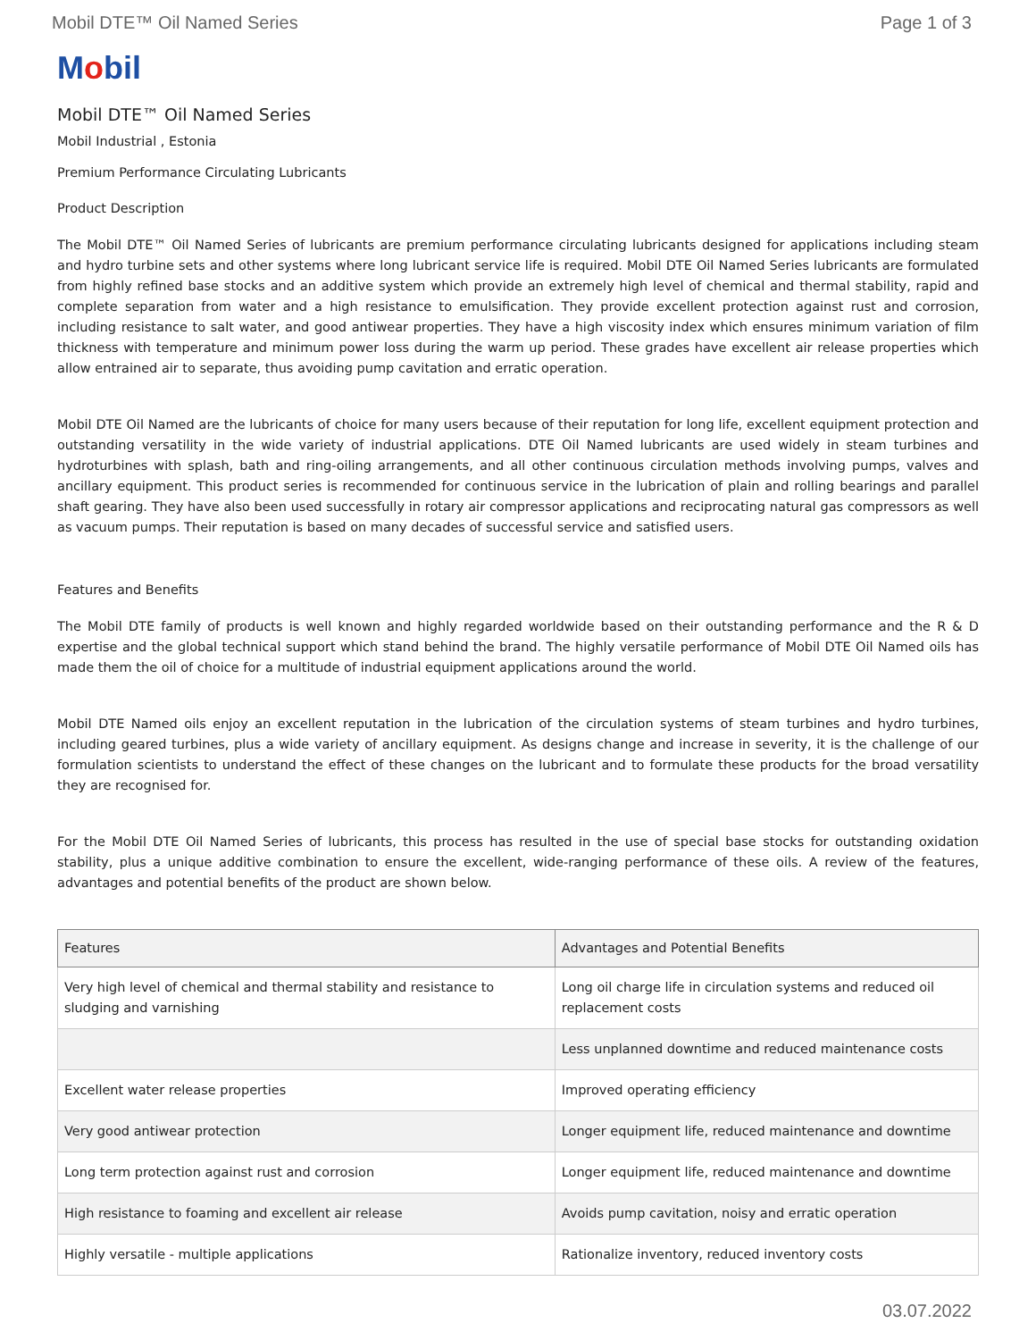Mobil DTE™ Oil Named Series Page 1 of 3
Mobil
Mobil DTE™ Oil Named Series
Mobil Industrial , Estonia
Premium Performance Circulating Lubricants
Product Description
The Mobil DTE™ Oil Named Series of lubricants are premium performance circulating lubricants designed for applications including steam and hydro turbine sets and other systems where long lubricant service life is required. Mobil DTE Oil Named Series lubricants are formulated from highly refined base stocks and an additive system which provide an extremely high level of chemical and thermal stability, rapid and complete separation from water and a high resistance to emulsification. They provide excellent protection against rust and corrosion, including resistance to salt water, and good antiwear properties. They have a high viscosity index which ensures minimum variation of film thickness with temperature and minimum power loss during the warm up period. These grades have excellent air release properties which allow entrained air to separate, thus avoiding pump cavitation and erratic operation.
Mobil DTE Oil Named are the lubricants of choice for many users because of their reputation for long life, excellent equipment protection and outstanding versatility in the wide variety of industrial applications. DTE Oil Named lubricants are used widely in steam turbines and hydroturbines with splash, bath and ring-oiling arrangements, and all other continuous circulation methods involving pumps, valves and ancillary equipment. This product series is recommended for continuous service in the lubrication of plain and rolling bearings and parallel shaft gearing. They have also been used successfully in rotary air compressor applications and reciprocating natural gas compressors as well as vacuum pumps. Their reputation is based on many decades of successful service and satisfied users.
Features and Benefits
The Mobil DTE family of products is well known and highly regarded worldwide based on their outstanding performance and the R & D expertise and the global technical support which stand behind the brand. The highly versatile performance of Mobil DTE Oil Named oils has made them the oil of choice for a multitude of industrial equipment applications around the world.
Mobil DTE Named oils enjoy an excellent reputation in the lubrication of the circulation systems of steam turbines and hydro turbines, including geared turbines, plus a wide variety of ancillary equipment. As designs change and increase in severity, it is the challenge of our formulation scientists to understand the effect of these changes on the lubricant and to formulate these products for the broad versatility they are recognised for.
For the Mobil DTE Oil Named Series of lubricants, this process has resulted in the use of special base stocks for outstanding oxidation stability, plus a unique additive combination to ensure the excellent, wide-ranging performance of these oils. A review of the features, advantages and potential benefits of the product are shown below.
| Features | Advantages and Potential Benefits |
| --- | --- |
| Very high level of chemical and thermal stability and resistance to sludging and varnishing | Long oil charge life in circulation systems and reduced oil replacement costs |
| | Less unplanned downtime and reduced maintenance costs |
| Excellent water release properties | Improved operating efficiency |
| Very good antiwear protection | Longer equipment life, reduced maintenance and downtime |
| Long term protection against rust and corrosion | Longer equipment life, reduced maintenance and downtime |
| High resistance to foaming and excellent air release | Avoids pump cavitation, noisy and erratic operation |
| Highly versatile - multiple applications | Rationalize inventory, reduced inventory costs |
03.07.2022